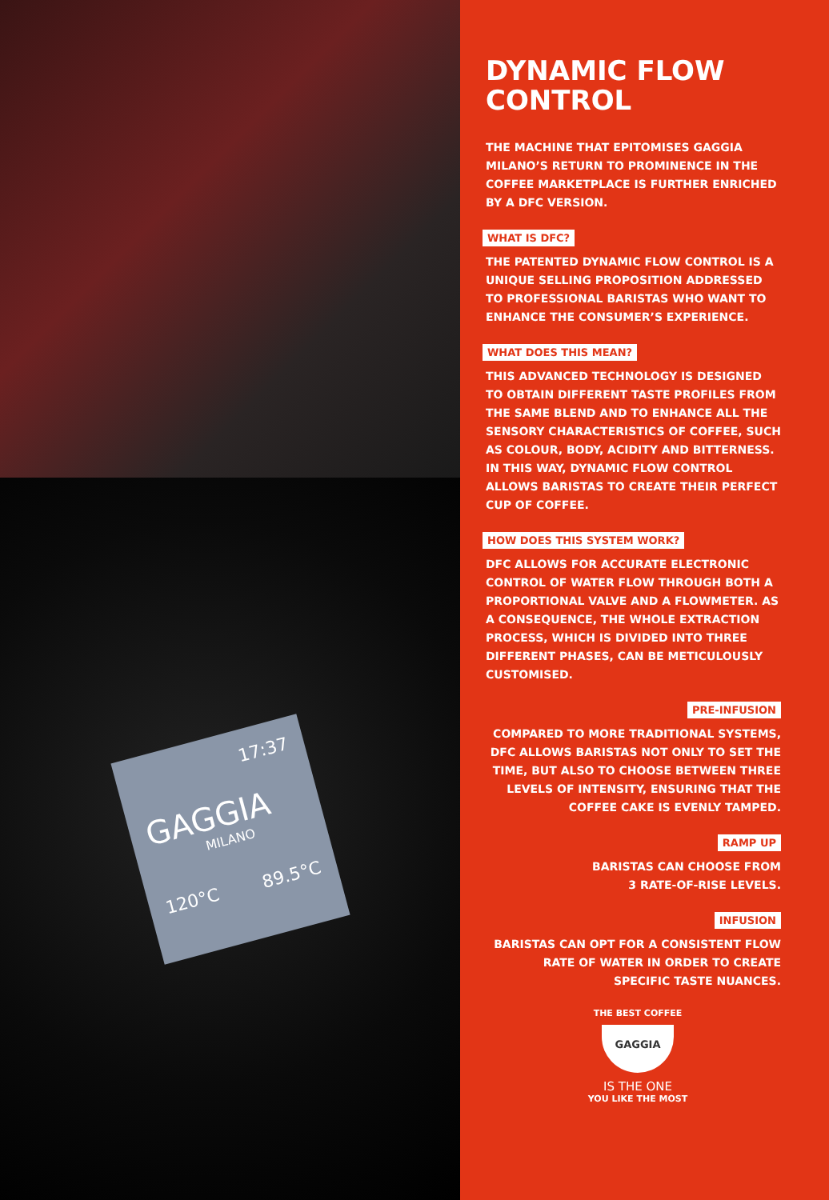17:37
GAGGIA
MILANO
120°C 89.5°C
DYNAMIC FLOW CONTROL
THE MACHINE THAT EPITOMISES GAGGIA MILANO’S RETURN TO PROMINENCE IN THE COFFEE MARKETPLACE IS FURTHER ENRICHED BY A DFC VERSION.
WHAT IS DFC?
THE PATENTED DYNAMIC FLOW CONTROL IS A UNIQUE SELLING PROPOSITION ADDRESSED TO PROFESSIONAL BARISTAS WHO WANT TO ENHANCE THE CONSUMER’S EXPERIENCE.
WHAT DOES THIS MEAN?
THIS ADVANCED TECHNOLOGY IS DESIGNED TO OBTAIN DIFFERENT TASTE PROFILES FROM THE SAME BLEND AND TO ENHANCE ALL THE SENSORY CHARACTERISTICS OF COFFEE, SUCH AS COLOUR, BODY, ACIDITY AND BITTERNESS. IN THIS WAY, DYNAMIC FLOW CONTROL ALLOWS BARISTAS TO CREATE THEIR PERFECT CUP OF COFFEE.
HOW DOES THIS SYSTEM WORK?
DFC ALLOWS FOR ACCURATE ELECTRONIC CONTROL OF WATER FLOW THROUGH BOTH A PROPORTIONAL VALVE AND A FLOWMETER. AS A CONSEQUENCE, THE WHOLE EXTRACTION PROCESS, WHICH IS DIVIDED INTO THREE DIFFERENT PHASES, CAN BE METICULOUSLY CUSTOMISED.
PRE-INFUSION
COMPARED TO MORE TRADITIONAL SYSTEMS, DFC ALLOWS BARISTAS NOT ONLY TO SET THE TIME, BUT ALSO TO CHOOSE BETWEEN THREE LEVELS OF INTENSITY, ENSURING THAT THE COFFEE CAKE IS EVENLY TAMPED.
RAMP UP
BARISTAS CAN CHOOSE FROM
3 RATE-OF-RISE LEVELS.
INFUSION
BARISTAS CAN OPT FOR A CONSISTENT FLOW RATE OF WATER IN ORDER TO CREATE SPECIFIC TASTE NUANCES.
THE BEST COFFEE
GAGGIA
IS THE ONE
YOU LIKE THE MOST